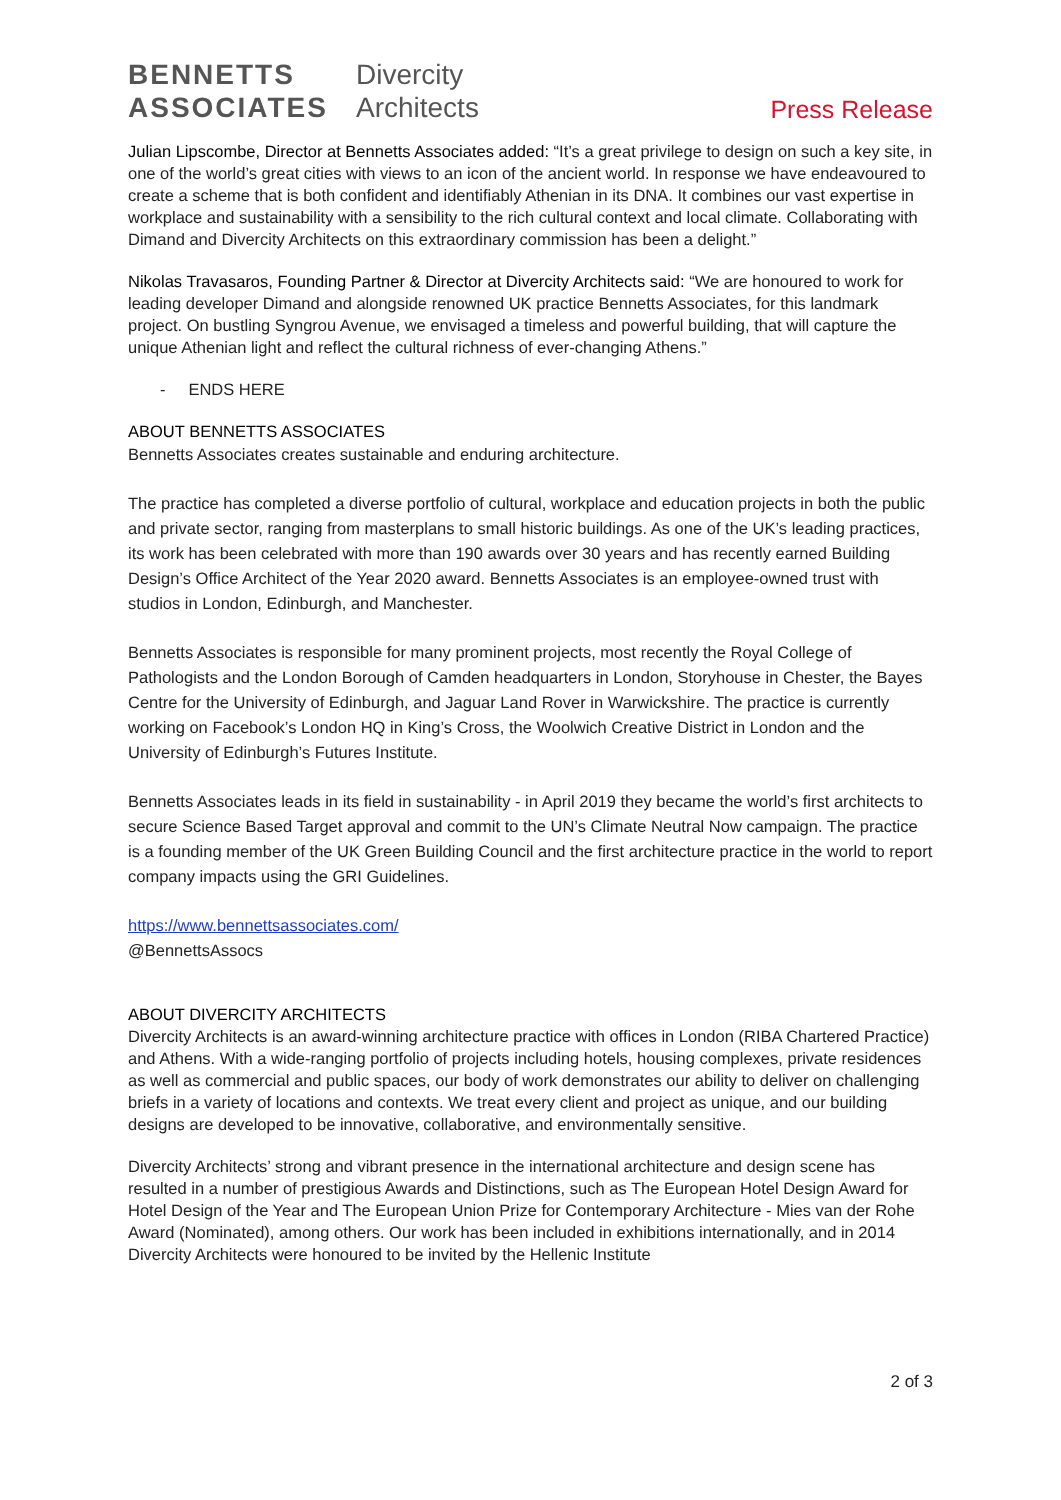BENNETTS
ASSOCIATES
Divercity
Architects
Press Release
Julian Lipscombe, Director at Bennetts Associates added: “It’s a great privilege to design on such a key site, in one of the world’s great cities with views to an icon of the ancient world. In response we have endeavoured to create a scheme that is both confident and identifiably Athenian in its DNA. It combines our vast expertise in workplace and sustainability with a sensibility to the rich cultural context and local climate. Collaborating with Dimand and Divercity Architects on this extraordinary commission has been a delight.”
Nikolas Travasaros, Founding Partner & Director at Divercity Architects said: “We are honoured to work for leading developer Dimand and alongside renowned UK practice Bennetts Associates, for this landmark project. On bustling Syngrou Avenue, we envisaged a timeless and powerful building, that will capture the unique Athenian light and reflect the cultural richness of ever-changing Athens.”
- ENDS HERE
ABOUT BENNETTS ASSOCIATES
Bennetts Associates creates sustainable and enduring architecture.
The practice has completed a diverse portfolio of cultural, workplace and education projects in both the public and private sector, ranging from masterplans to small historic buildings. As one of the UK’s leading practices, its work has been celebrated with more than 190 awards over 30 years and has recently earned Building Design’s Office Architect of the Year 2020 award. Bennetts Associates is an employee-owned trust with studios in London, Edinburgh, and Manchester.
Bennetts Associates is responsible for many prominent projects, most recently the Royal College of Pathologists and the London Borough of Camden headquarters in London, Storyhouse in Chester, the Bayes Centre for the University of Edinburgh, and Jaguar Land Rover in Warwickshire. The practice is currently working on Facebook’s London HQ in King’s Cross, the Woolwich Creative District in London and the University of Edinburgh’s Futures Institute.
Bennetts Associates leads in its field in sustainability - in April 2019 they became the world’s first architects to secure Science Based Target approval and commit to the UN’s Climate Neutral Now campaign. The practice is a founding member of the UK Green Building Council and the first architecture practice in the world to report company impacts using the GRI Guidelines.
https://www.bennettsassociates.com/
@BennettsAssocs
ABOUT DIVERCITY ARCHITECTS
Divercity Architects is an award-winning architecture practice with offices in London (RIBA Chartered Practice) and Athens. With a wide-ranging portfolio of projects including hotels, housing complexes, private residences as well as commercial and public spaces, our body of work demonstrates our ability to deliver on challenging briefs in a variety of locations and contexts. We treat every client and project as unique, and our building designs are developed to be innovative, collaborative, and environmentally sensitive.
Divercity Architects’ strong and vibrant presence in the international architecture and design scene has resulted in a number of prestigious Awards and Distinctions, such as The European Hotel Design Award for Hotel Design of the Year and The European Union Prize for Contemporary Architecture - Mies van der Rohe Award (Nominated), among others. Our work has been included in exhibitions internationally, and in 2014 Divercity Architects were honoured to be invited by the Hellenic Institute
2 of 3